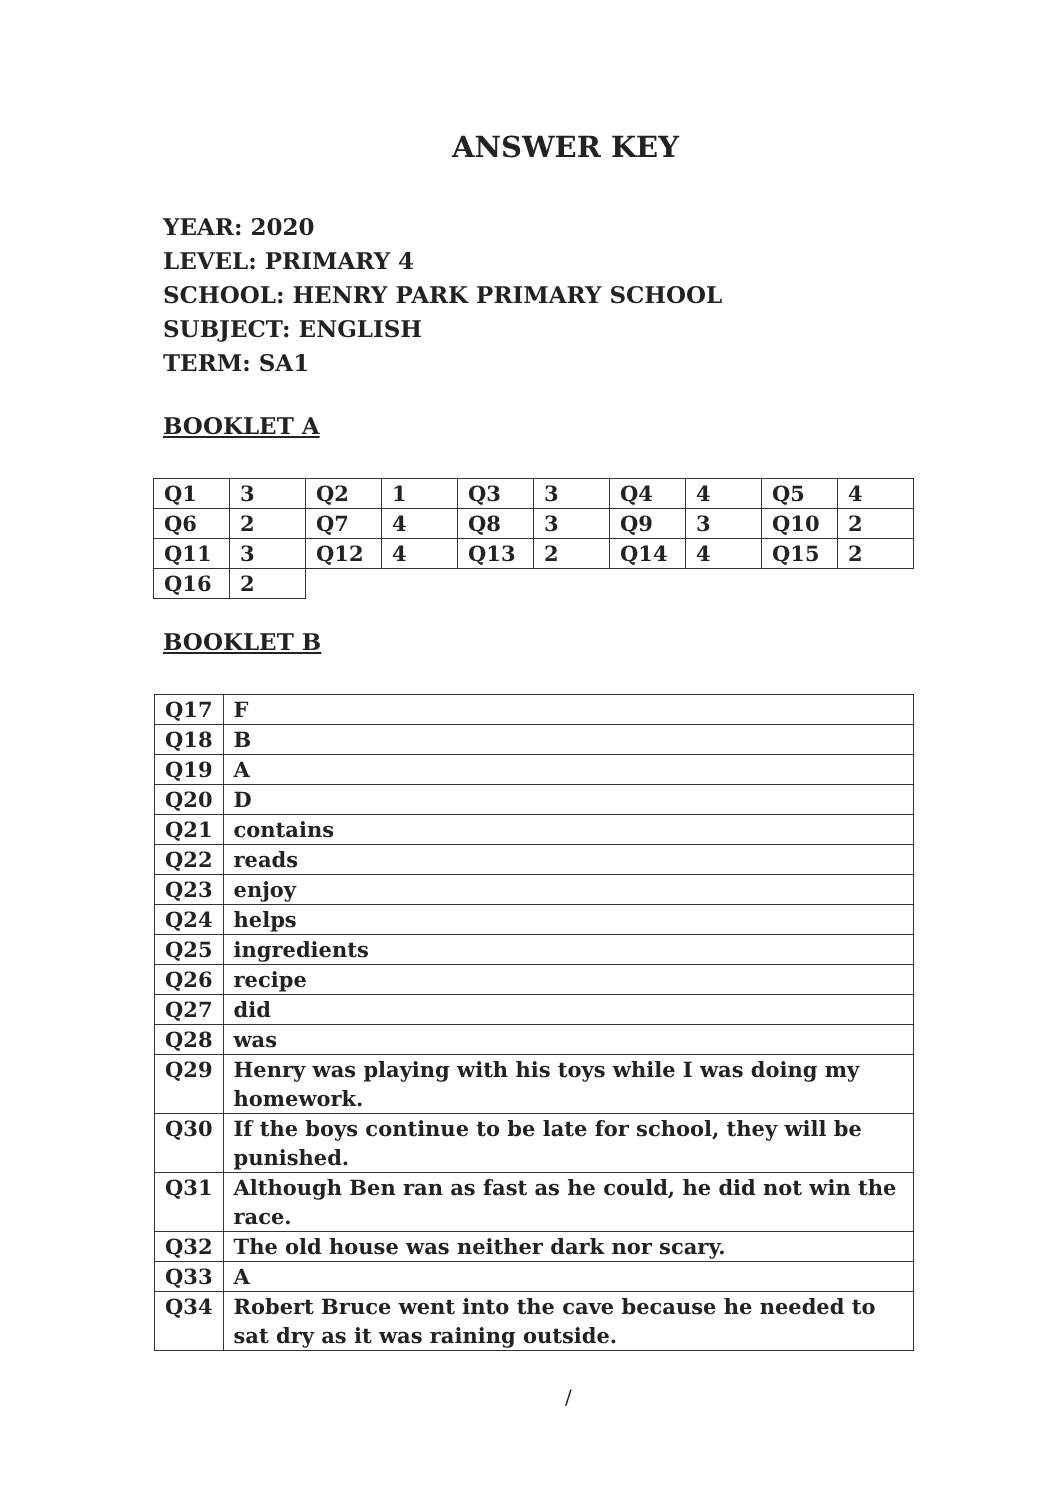ANSWER KEY
YEAR: 2020
LEVEL: PRIMARY 4
SCHOOL: HENRY PARK PRIMARY SCHOOL
SUBJECT: ENGLISH
TERM: SA1
BOOKLET A
| Q1 | 3 | Q2 | 1 | Q3 | 3 | Q4 | 4 | Q5 | 4 |
| Q6 | 2 | Q7 | 4 | Q8 | 3 | Q9 | 3 | Q10 | 2 |
| Q11 | 3 | Q12 | 4 | Q13 | 2 | Q14 | 4 | Q15 | 2 |
| Q16 | 2 | | | | | | | | |
BOOKLET B
| Q17 | F |
| Q18 | B |
| Q19 | A |
| Q20 | D |
| Q21 | contains |
| Q22 | reads |
| Q23 | enjoy |
| Q24 | helps |
| Q25 | ingredients |
| Q26 | recipe |
| Q27 | did |
| Q28 | was |
| Q29 | Henry was playing with his toys while I was doing my homework. |
| Q30 | If the boys continue to be late for school, they will be punished. |
| Q31 | Although Ben ran as fast as he could, he did not win the race. |
| Q32 | The old house was neither dark nor scary. |
| Q33 | A |
| Q34 | Robert Bruce went into the cave because he needed to sat dry as it was raining outside. |
/